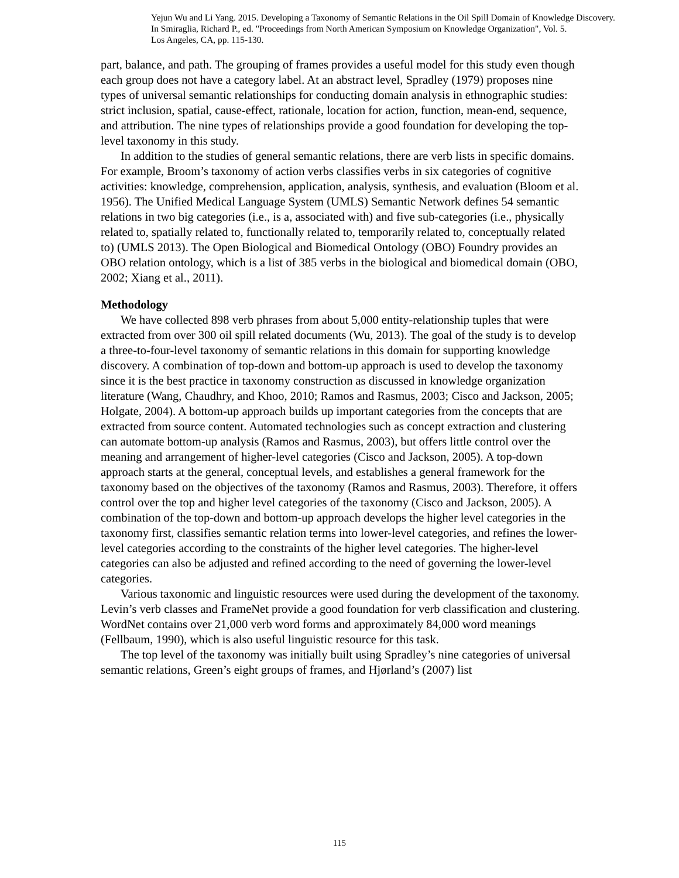Yejun Wu and Li Yang. 2015. Developing a Taxonomy of Semantic Relations in the Oil Spill Domain of Knowledge Discovery.
In Smiraglia, Richard P., ed. "Proceedings from North American Symposium on Knowledge Organization", Vol. 5.
Los Angeles, CA, pp. 115-130.
part, balance, and path. The grouping of frames provides a useful model for this study even though each group does not have a category label. At an abstract level, Spradley (1979) proposes nine types of universal semantic relationships for conducting domain analysis in ethnographic studies: strict inclusion, spatial, cause-effect, rationale, location for action, function, mean-end, sequence, and attribution. The nine types of relationships provide a good foundation for developing the top-level taxonomy in this study.
In addition to the studies of general semantic relations, there are verb lists in specific domains. For example, Broom’s taxonomy of action verbs classifies verbs in six categories of cognitive activities: knowledge, comprehension, application, analysis, synthesis, and evaluation (Bloom et al. 1956). The Unified Medical Language System (UMLS) Semantic Network defines 54 semantic relations in two big categories (i.e., is a, associated with) and five sub-categories (i.e., physically related to, spatially related to, functionally related to, temporarily related to, conceptually related to) (UMLS 2013). The Open Biological and Biomedical Ontology (OBO) Foundry provides an OBO relation ontology, which is a list of 385 verbs in the biological and biomedical domain (OBO, 2002; Xiang et al., 2011).
Methodology
We have collected 898 verb phrases from about 5,000 entity-relationship tuples that were extracted from over 300 oil spill related documents (Wu, 2013). The goal of the study is to develop a three-to-four-level taxonomy of semantic relations in this domain for supporting knowledge discovery. A combination of top-down and bottom-up approach is used to develop the taxonomy since it is the best practice in taxonomy construction as discussed in knowledge organization literature (Wang, Chaudhry, and Khoo, 2010; Ramos and Rasmus, 2003; Cisco and Jackson, 2005; Holgate, 2004). A bottom-up approach builds up important categories from the concepts that are extracted from source content. Automated technologies such as concept extraction and clustering can automate bottom-up analysis (Ramos and Rasmus, 2003), but offers little control over the meaning and arrangement of higher-level categories (Cisco and Jackson, 2005). A top-down approach starts at the general, conceptual levels, and establishes a general framework for the taxonomy based on the objectives of the taxonomy (Ramos and Rasmus, 2003). Therefore, it offers control over the top and higher level categories of the taxonomy (Cisco and Jackson, 2005). A combination of the top-down and bottom-up approach develops the higher level categories in the taxonomy first, classifies semantic relation terms into lower-level categories, and refines the lower-level categories according to the constraints of the higher level categories. The higher-level categories can also be adjusted and refined according to the need of governing the lower-level categories.
Various taxonomic and linguistic resources were used during the development of the taxonomy. Levin’s verb classes and FrameNet provide a good foundation for verb classification and clustering. WordNet contains over 21,000 verb word forms and approximately 84,000 word meanings (Fellbaum, 1990), which is also useful linguistic resource for this task.
The top level of the taxonomy was initially built using Spradley’s nine categories of universal semantic relations, Green’s eight groups of frames, and Hjørland’s (2007) list
115